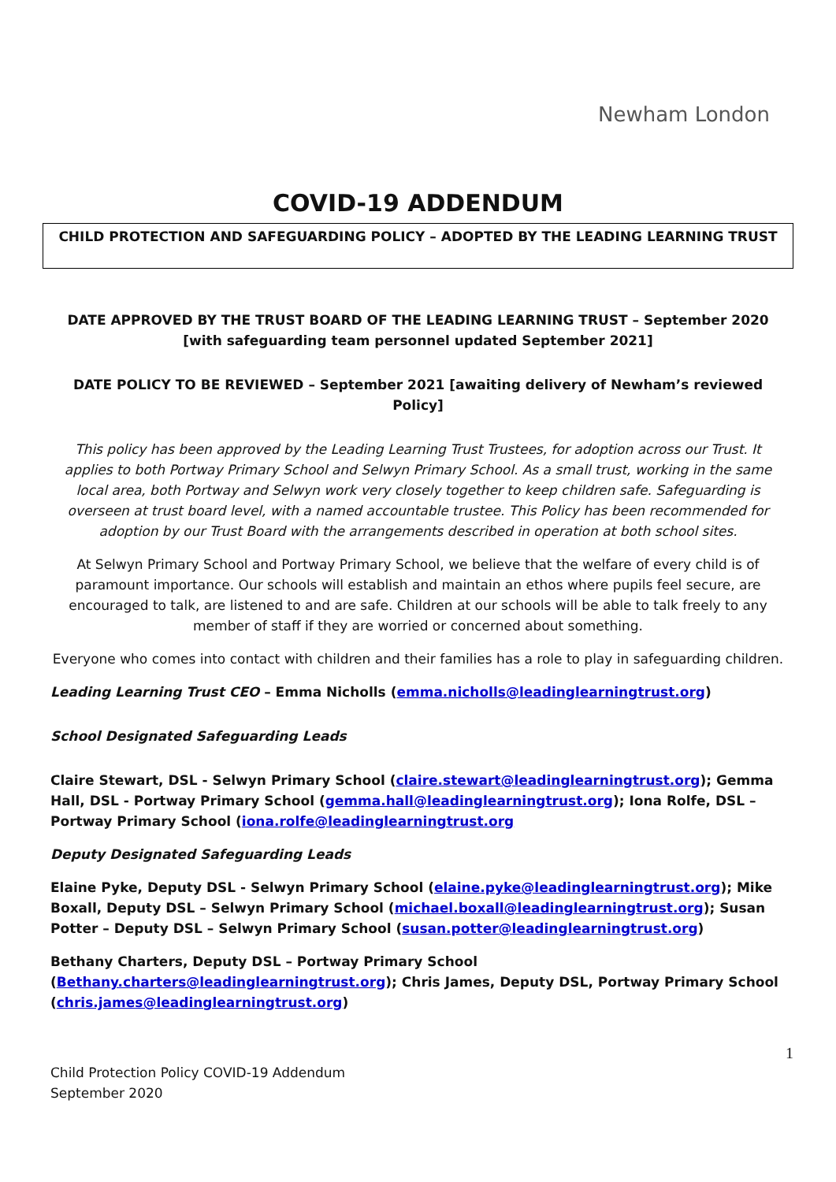Newham London
COVID-19 ADDENDUM
CHILD PROTECTION AND SAFEGUARDING POLICY – ADOPTED BY THE LEADING LEARNING TRUST
DATE APPROVED BY THE TRUST BOARD OF THE LEADING LEARNING TRUST – September 2020 [with safeguarding team personnel updated September 2021]
DATE POLICY TO BE REVIEWED – September 2021 [awaiting delivery of Newham’s reviewed Policy]
This policy has been approved by the Leading Learning Trust Trustees, for adoption across our Trust. It applies to both Portway Primary School and Selwyn Primary School. As a small trust, working in the same local area, both Portway and Selwyn work very closely together to keep children safe. Safeguarding is overseen at trust board level, with a named accountable trustee. This Policy has been recommended for adoption by our Trust Board with the arrangements described in operation at both school sites.
At Selwyn Primary School and Portway Primary School, we believe that the welfare of every child is of paramount importance. Our schools will establish and maintain an ethos where pupils feel secure, are encouraged to talk, are listened to and are safe. Children at our schools will be able to talk freely to any member of staff if they are worried or concerned about something.
Everyone who comes into contact with children and their families has a role to play in safeguarding children.
Leading Learning Trust CEO – Emma Nicholls (emma.nicholls@leadinglearningtrust.org)
School Designated Safeguarding Leads
Claire Stewart, DSL - Selwyn Primary School (claire.stewart@leadinglearningtrust.org); Gemma Hall, DSL - Portway Primary School (gemma.hall@leadinglearningtrust.org); Iona Rolfe, DSL – Portway Primary School (iona.rolfe@leadinglearningtrust.org
Deputy Designated Safeguarding Leads
Elaine Pyke, Deputy DSL - Selwyn Primary School (elaine.pyke@leadinglearningtrust.org); Mike Boxall, Deputy DSL – Selwyn Primary School (michael.boxall@leadinglearningtrust.org); Susan Potter – Deputy DSL – Selwyn Primary School (susan.potter@leadinglearningtrust.org)
Bethany Charters, Deputy DSL – Portway Primary School (Bethany.charters@leadinglearningtrust.org); Chris James, Deputy DSL, Portway Primary School (chris.james@leadinglearningtrust.org)
1
Child Protection Policy COVID-19 Addendum
September 2020